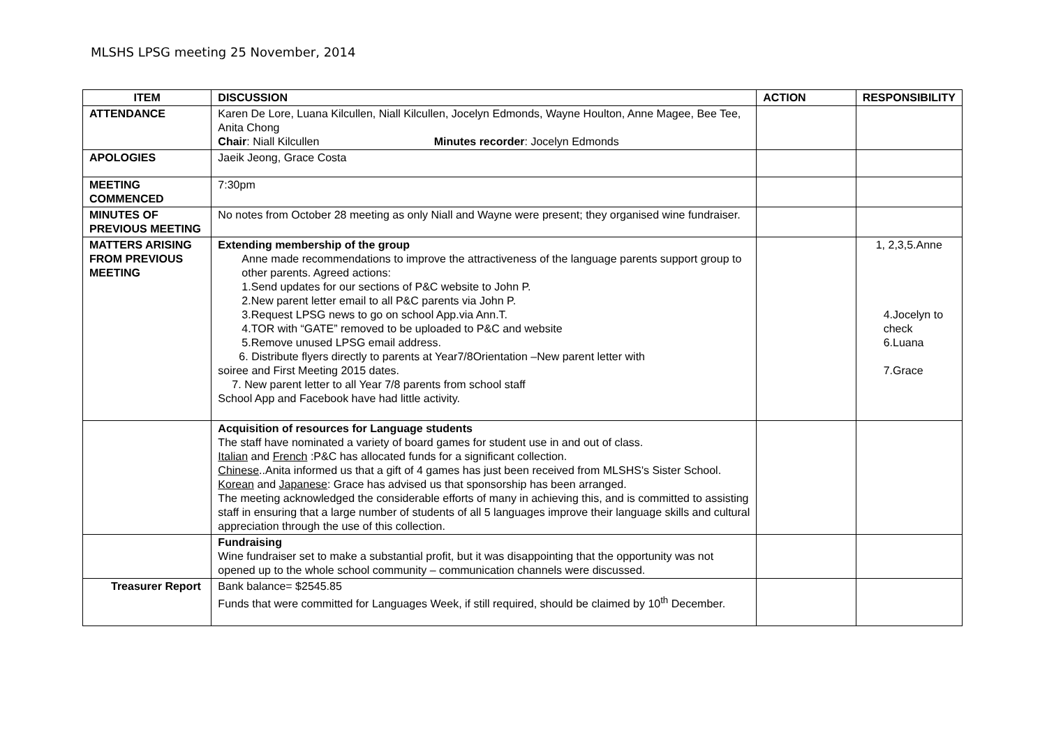MLSHS LPSG meeting 25 November, 2014
| ITEM | DISCUSSION | ACTION | RESPONSIBILITY |
| --- | --- | --- | --- |
| ATTENDANCE | Karen De Lore, Luana Kilcullen, Niall Kilcullen, Jocelyn Edmonds, Wayne Houlton, Anne Magee, Bee Tee, Anita Chong Chair : Niall Kilcullen Minutes recorder : Jocelyn Edmonds | | |
| APOLOGIES | Jaeik Jeong, Grace Costa | | |
| MEETING COMMENCED | 7:30pm | | |
| MINUTES OF PREVIOUS MEETING | No notes from October 28 meeting as only Niall and Wayne were present; they organised wine fundraiser. | | |
| MATTERS ARISING FROM PREVIOUS MEETING | Extending membership of the group Anne made recommendations to improve the attractiveness of the language parents support group to other parents. Agreed actions: 1.Send updates for our sections of P&C website to John P. 2.New parent letter email to all P&C parents via John P. 3.Request LPSG news to go on school App.via Ann.T. 4.TOR with “GATE” removed to be uploaded to P&C and website 5.Remove unused LPSG email address. 6. Distribute flyers directly to parents at Year7/8Orientation –New parent letter with soiree and First Meeting 2015 dates. 7. New parent letter to all Year 7/8 parents from school staff School App and Facebook have had little activity. | | 1, 2,3,5.Anne 4.Jocelyn to check 6.Luana 7.Grace |
| | Acquisition of resources for Language students The staff have nominated a variety of board games for student use in and out of class. Italian and French :P&C has allocated funds for a significant collection. Chinese ..Anita informed us that a gift of 4 games has just been received from MLSHS's Sister School. Korean and Japanese : Grace has advised us that sponsorship has been arranged. The meeting acknowledged the considerable efforts of many in achieving this, and is committed to assisting staff in ensuring that a large number of students of all 5 languages improve their language skills and cultural appreciation through the use of this collection. | | |
| | Fundraising Wine fundraiser set to make a substantial profit, but it was disappointing that the opportunity was not opened up to the whole school community – communication channels were discussed. | | |
| Treasurer Report | Bank balance= $2545.85 Funds that were committed for Languages Week, if still required, should be claimed by 10<sup>th</sup> December. | | |